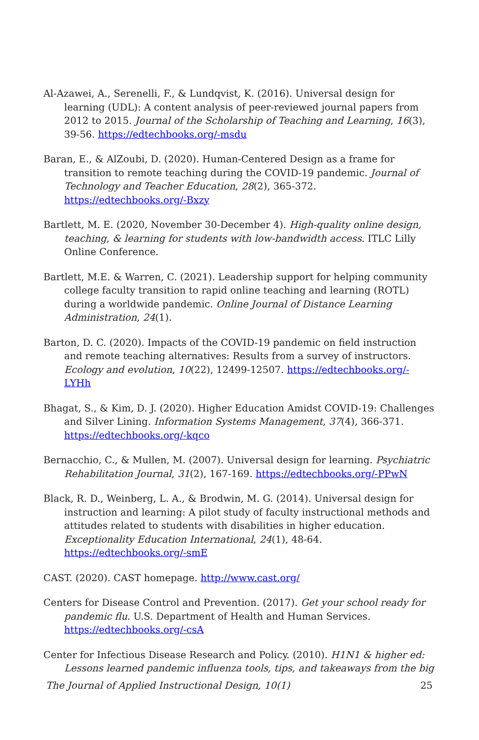Al-Azawei, A., Serenelli, F., & Lundqvist, K. (2016). Universal design for learning (UDL): A content analysis of peer-reviewed journal papers from 2012 to 2015. Journal of the Scholarship of Teaching and Learning, 16(3), 39-56. https://edtechbooks.org/-msdu
Baran, E., & AlZoubi, D. (2020). Human-Centered Design as a frame for transition to remote teaching during the COVID-19 pandemic. Journal of Technology and Teacher Education, 28(2), 365-372. https://edtechbooks.org/-Bxzy
Bartlett, M. E. (2020, November 30-December 4). High-quality online design, teaching, & learning for students with low-bandwidth access. ITLC Lilly Online Conference.
Bartlett, M.E. & Warren, C. (2021). Leadership support for helping community college faculty transition to rapid online teaching and learning (ROTL) during a worldwide pandemic. Online Journal of Distance Learning Administration, 24(1).
Barton, D. C. (2020). Impacts of the COVID-19 pandemic on field instruction and remote teaching alternatives: Results from a survey of instructors. Ecology and evolution, 10(22), 12499-12507. https://edtechbooks.org/-LYHh
Bhagat, S., & Kim, D. J. (2020). Higher Education Amidst COVID-19: Challenges and Silver Lining. Information Systems Management, 37(4), 366-371. https://edtechbooks.org/-kqco
Bernacchio, C., & Mullen, M. (2007). Universal design for learning. Psychiatric Rehabilitation Journal, 31(2), 167-169. https://edtechbooks.org/-PPwN
Black, R. D., Weinberg, L. A., & Brodwin, M. G. (2014). Universal design for instruction and learning: A pilot study of faculty instructional methods and attitudes related to students with disabilities in higher education. Exceptionality Education International, 24(1), 48-64. https://edtechbooks.org/-smE
CAST. (2020). CAST homepage. http://www.cast.org/
Centers for Disease Control and Prevention. (2017). Get your school ready for pandemic flu. U.S. Department of Health and Human Services. https://edtechbooks.org/-csA
Center for Infectious Disease Research and Policy. (2010). H1N1 & higher ed: Lessons learned pandemic influenza tools, tips, and takeaways from the big
The Journal of Applied Instructional Design, 10(1) 25